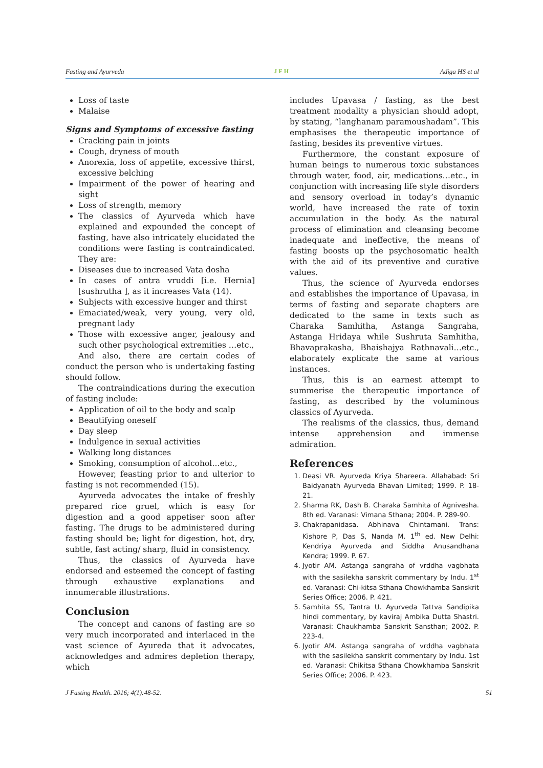Fasting and Ayurveda JFH Adiga HS et al
Loss of taste
Malaise
Signs and Symptoms of excessive fasting
Cracking pain in joints
Cough, dryness of mouth
Anorexia, loss of appetite, excessive thirst, excessive belching
Impairment of the power of hearing and sight
Loss of strength, memory
The classics of Ayurveda which have explained and expounded the concept of fasting, have also intricately elucidated the conditions were fasting is contraindicated. They are:
Diseases due to increased Vata dosha
In cases of antra vruddi [i.e. Hernia] [sushrutha ], as it increases Vata (14).
Subjects with excessive hunger and thirst
Emaciated/weak, very young, very old, pregnant lady
Those with excessive anger, jealousy and such other psychological extremities …etc.,
And also, there are certain codes of conduct the person who is undertaking fasting should follow.
The contraindications during the execution of fasting include:
Application of oil to the body and scalp
Beautifying oneself
Day sleep
Indulgence in sexual activities
Walking long distances
Smoking, consumption of alcohol…etc.,
However, feasting prior to and ulterior to fasting is not recommended (15).
Ayurveda advocates the intake of freshly prepared rice gruel, which is easy for digestion and a good appetiser soon after fasting. The drugs to be administered during fasting should be; light for digestion, hot, dry, subtle, fast acting/ sharp, fluid in consistency.
Thus, the classics of Ayurveda have endorsed and esteemed the concept of fasting through exhaustive explanations and innumerable illustrations.
Conclusion
The concept and canons of fasting are so very much incorporated and interlaced in the vast science of Ayureda that it advocates, acknowledges and admires depletion therapy, which
includes Upavasa / fasting, as the best treatment modality a physician should adopt, by stating, “langhanam paramoushadam”. This emphasises the therapeutic importance of fasting, besides its preventive virtues.
Furthermore, the constant exposure of human beings to numerous toxic substances through water, food, air, medications…etc., in conjunction with increasing life style disorders and sensory overload in today’s dynamic world, have increased the rate of toxin accumulation in the body. As the natural process of elimination and cleansing become inadequate and ineffective, the means of fasting boosts up the psychosomatic health with the aid of its preventive and curative values.
Thus, the science of Ayurveda endorses and establishes the importance of Upavasa, in terms of fasting and separate chapters are dedicated to the same in texts such as Charaka Samhitha, Astanga Sangraha, Astanga Hridaya while Sushruta Samhitha, Bhavaprakasha, Bhaishajya Rathnavali…etc., elaborately explicate the same at various instances.
Thus, this is an earnest attempt to summerise the therapeutic importance of fasting, as described by the voluminous classics of Ayurveda.
The realisms of the classics, thus, demand intense apprehension and immense admiration.
References
1. Deasi VR. Ayurveda Kriya Shareera. Allahabad: Sri Baidyanath Ayurveda Bhavan Limited; 1999. P. 18-21.
2. Sharma RK, Dash B. Charaka Samhita of Agnivesha. 8th ed. Varanasi: Vimana Sthana; 2004. P. 289-90.
3. Chakrapanidasa. Abhinava Chintamani. Trans: Kishore P, Das S, Nanda M. 1<sup>th</sup> ed. New Delhi: Kendriya Ayurveda and Siddha Anusandhana Kendra; 1999. P. 67.
4. Jyotir AM. Astanga sangraha of vrddha vagbhata with the sasilekha sanskrit commentary by Indu. 1<sup>st</sup> ed. Varanasi: Chi-kitsa Sthana Chowkhamba Sanskrit Series Office; 2006. P. 421.
5. Samhita SS, Tantra U. Ayurveda Tattva Sandipika hindi commentary, by kaviraj Ambika Dutta Shastri. Varanasi: Chaukhamba Sanskrit Sansthan; 2002. P. 223-4.
6. Jyotir AM. Astanga sangraha of vrddha vagbhata with the sasilekha sanskrit commentary by Indu. 1st ed. Varanasi: Chikitsa Sthana Chowkhamba Sanskrit Series Office; 2006. P. 423.
J Fasting Health. 2016; 4(1):48-52. 51